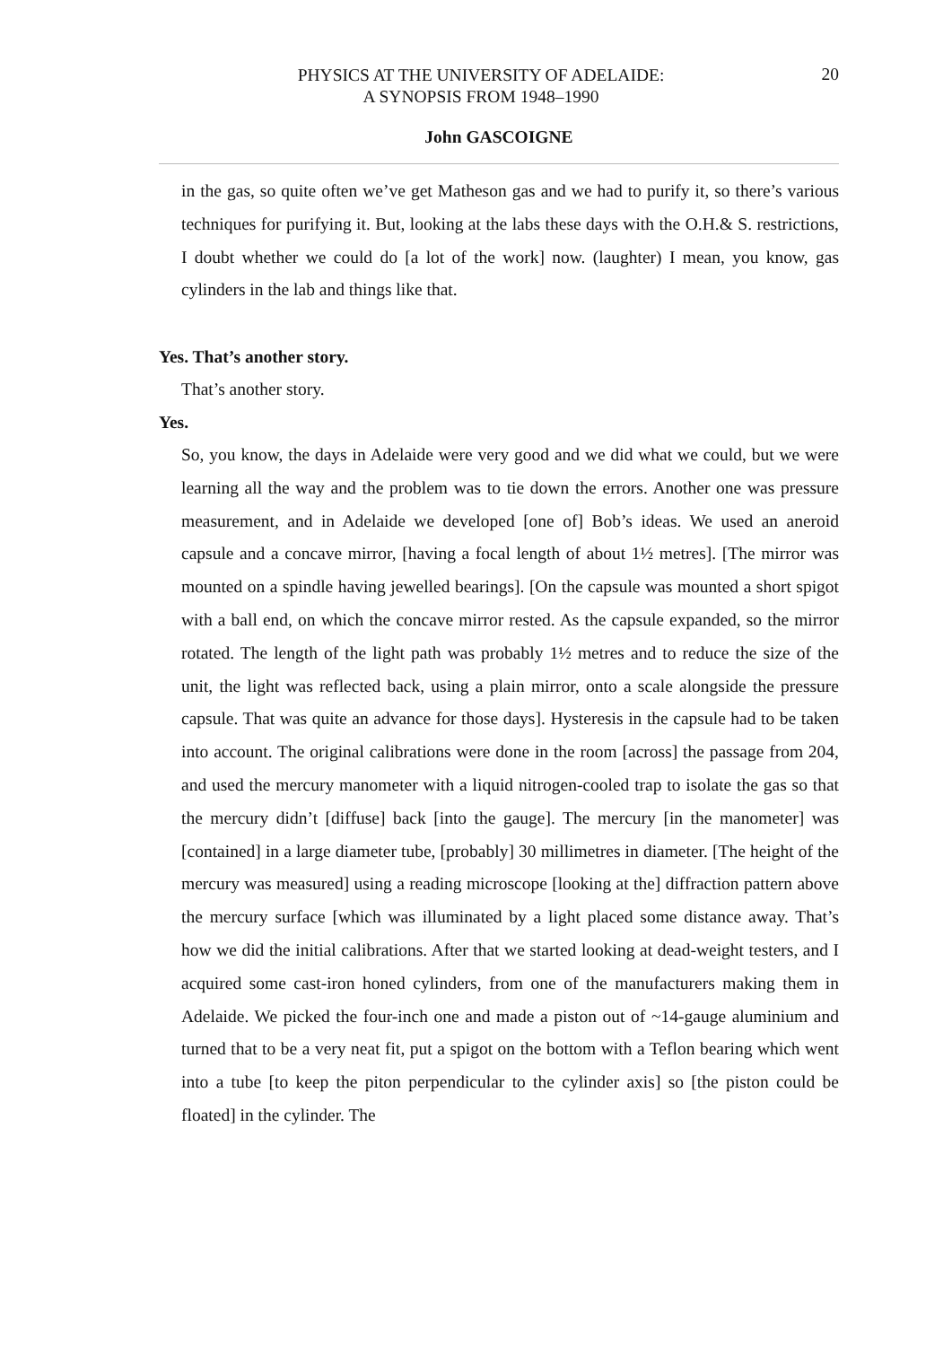PHYSICS AT THE UNIVERSITY OF ADELAIDE:
A SYNOPSIS FROM 1948–1990
20
John GASCOIGNE
in the gas, so quite often we’ve get Matheson gas and we had to purify it, so there’s various techniques for purifying it. But, looking at the labs these days with the O.H.& S. restrictions, I doubt whether we could do [a lot of the work] now. (laughter) I mean, you know, gas cylinders in the lab and things like that.
Yes. That’s another story.
That’s another story.
Yes.
So, you know, the days in Adelaide were very good and we did what we could, but we were learning all the way and the problem was to tie down the errors. Another one was pressure measurement, and in Adelaide we developed [one of] Bob’s ideas. We used an aneroid capsule and a concave mirror, [having a focal length of about 1½ metres]. [The mirror was mounted on a spindle having jewelled bearings]. [On the capsule was mounted a short spigot with a ball end, on which the concave mirror rested. As the capsule expanded, so the mirror rotated. The length of the light path was probably 1½ metres and to reduce the size of the unit, the light was reflected back, using a plain mirror, onto a scale alongside the pressure capsule. That was quite an advance for those days]. Hysteresis in the capsule had to be taken into account. The original calibrations were done in the room [across] the passage from 204, and used the mercury manometer with a liquid nitrogen-cooled trap to isolate the gas so that the mercury didn’t [diffuse] back [into the gauge]. The mercury [in the manometer] was [contained] in a large diameter tube, [probably] 30 millimetres in diameter. [The height of the mercury was measured] using a reading microscope [looking at the] diffraction pattern above the mercury surface [which was illuminated by a light placed some distance away. That’s how we did the initial calibrations. After that we started looking at dead-weight testers, and I acquired some cast-iron honed cylinders, from one of the manufacturers making them in Adelaide. We picked the four-inch one and made a piston out of ~14-gauge aluminium and turned that to be a very neat fit, put a spigot on the bottom with a Teflon bearing which went into a tube [to keep the piton perpendicular to the cylinder axis] so [the piston could be floated] in the cylinder. The